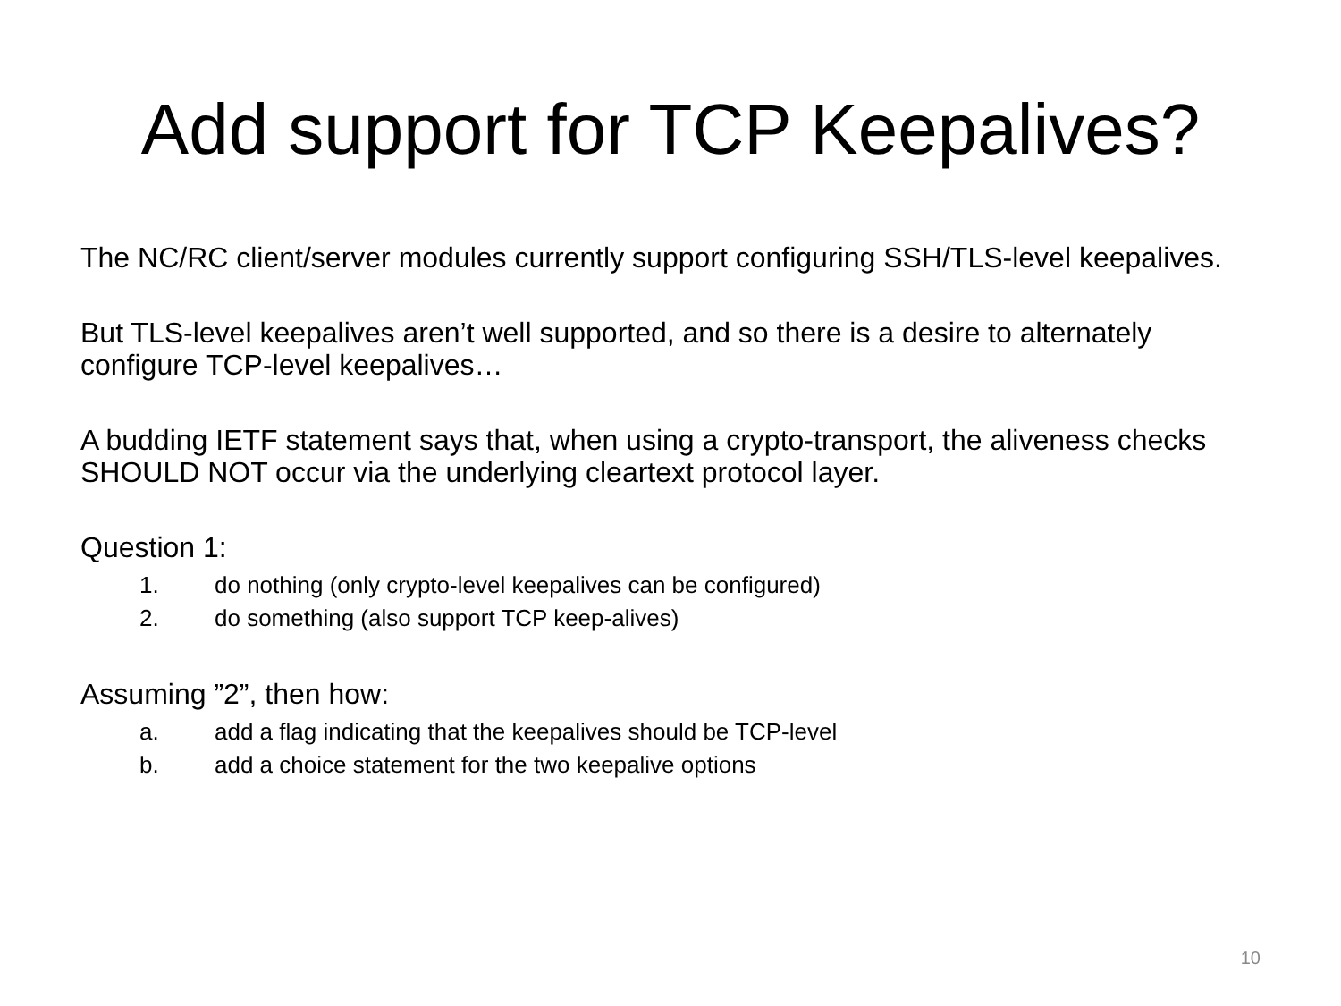Add support for TCP Keepalives?
The NC/RC client/server modules currently support configuring SSH/TLS-level keepalives.
But TLS-level keepalives aren’t well supported, and so there is a desire to alternately configure TCP-level keepalives…
A budding IETF statement says that, when using a crypto-transport, the aliveness checks SHOULD NOT occur via the underlying cleartext protocol layer.
Question 1:
1. do nothing (only crypto-level keepalives can be configured)
2. do something (also support TCP keep-alives)
Assuming ”2”, then how:
a. add a flag indicating that the keepalives should be TCP-level
b. add a choice statement for the two keepalive options
10